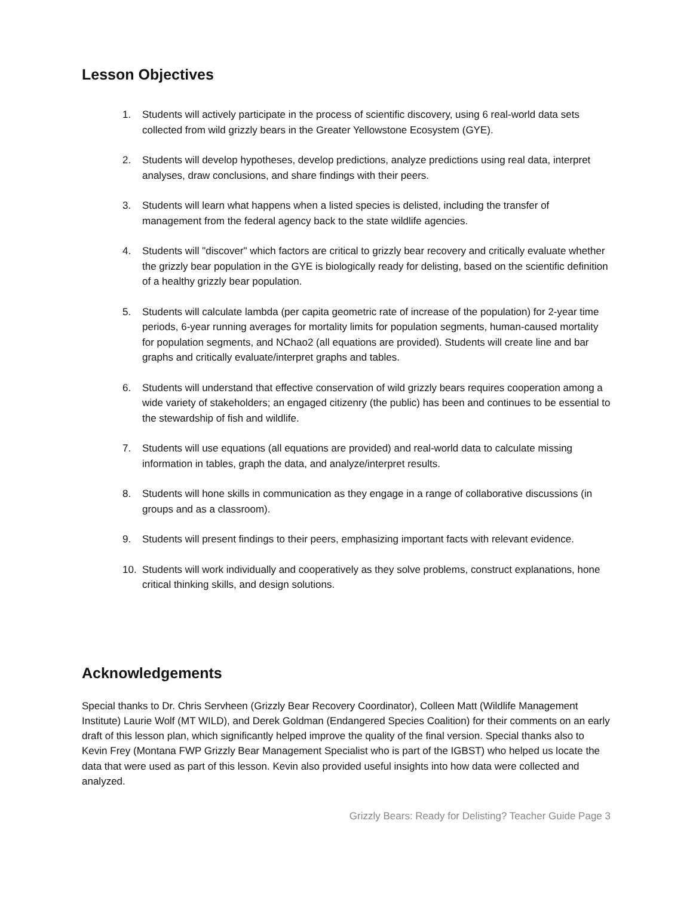Lesson Objectives
1. Students will actively participate in the process of scientific discovery, using 6 real-world data sets collected from wild grizzly bears in the Greater Yellowstone Ecosystem (GYE).
2. Students will develop hypotheses, develop predictions, analyze predictions using real data, interpret analyses, draw conclusions, and share findings with their peers.
3. Students will learn what happens when a listed species is delisted, including the transfer of management from the federal agency back to the state wildlife agencies.
4. Students will "discover" which factors are critical to grizzly bear recovery and critically evaluate whether the grizzly bear population in the GYE is biologically ready for delisting, based on the scientific definition of a healthy grizzly bear population.
5. Students will calculate lambda (per capita geometric rate of increase of the population) for 2-year time periods, 6-year running averages for mortality limits for population segments, human-caused mortality for population segments, and NChao2 (all equations are provided). Students will create line and bar graphs and critically evaluate/interpret graphs and tables.
6. Students will understand that effective conservation of wild grizzly bears requires cooperation among a wide variety of stakeholders; an engaged citizenry (the public) has been and continues to be essential to the stewardship of fish and wildlife.
7. Students will use equations (all equations are provided) and real-world data to calculate missing information in tables, graph the data, and analyze/interpret results.
8. Students will hone skills in communication as they engage in a range of collaborative discussions (in groups and as a classroom).
9. Students will present findings to their peers, emphasizing important facts with relevant evidence.
10. Students will work individually and cooperatively as they solve problems, construct explanations, hone critical thinking skills, and design solutions.
Acknowledgements
Special thanks to Dr. Chris Servheen (Grizzly Bear Recovery Coordinator), Colleen Matt (Wildlife Management Institute) Laurie Wolf (MT WILD), and Derek Goldman (Endangered Species Coalition) for their comments on an early draft of this lesson plan, which significantly helped improve the quality of the final version. Special thanks also to Kevin Frey (Montana FWP Grizzly Bear Management Specialist who is part of the IGBST) who helped us locate the data that were used as part of this lesson. Kevin also provided useful insights into how data were collected and analyzed.
Grizzly Bears: Ready for Delisting? Teacher Guide Page 3